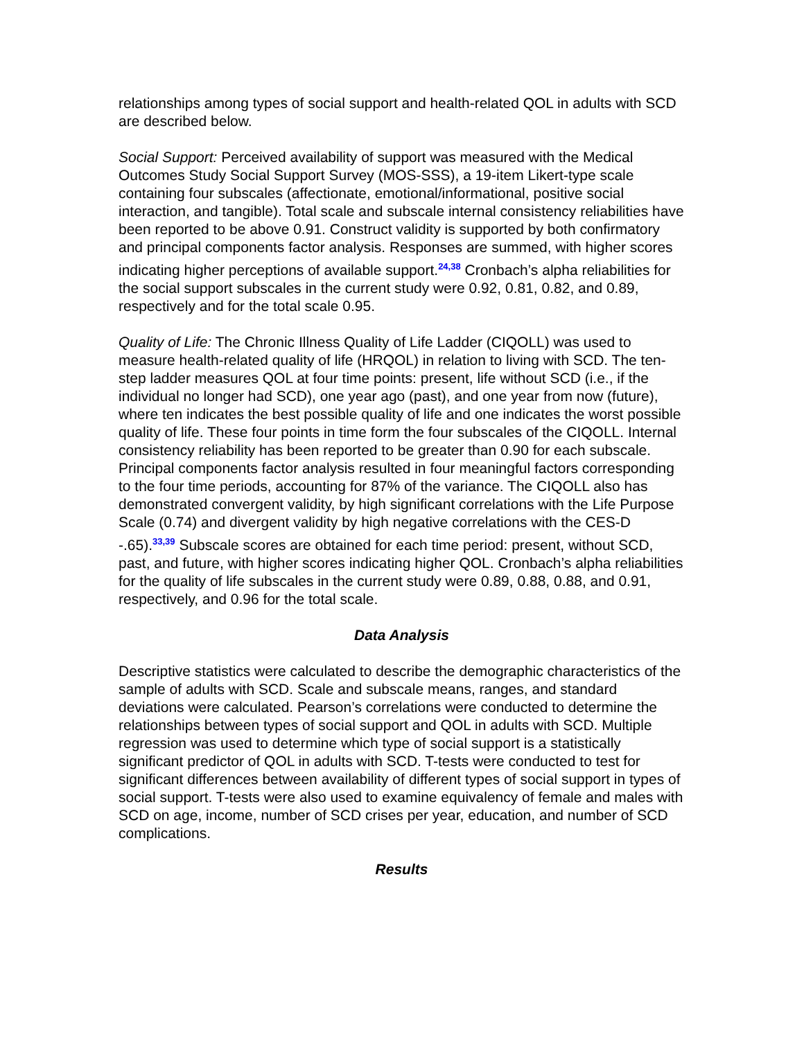relationships among types of social support and health-related QOL in adults with SCD are described below.
Social Support: Perceived availability of support was measured with the Medical Outcomes Study Social Support Survey (MOS-SSS), a 19-item Likert-type scale containing four subscales (affectionate, emotional/informational, positive social interaction, and tangible). Total scale and subscale internal consistency reliabilities have been reported to be above 0.91. Construct validity is supported by both confirmatory and principal components factor analysis. Responses are summed, with higher scores indicating higher perceptions of available support.<sup>24,38</sup> Cronbach’s alpha reliabilities for the social support subscales in the current study were 0.92, 0.81, 0.82, and 0.89, respectively and for the total scale 0.95.
Quality of Life: The Chronic Illness Quality of Life Ladder (CIQOLL) was used to measure health-related quality of life (HRQOL) in relation to living with SCD. The ten-step ladder measures QOL at four time points: present, life without SCD (i.e., if the individual no longer had SCD), one year ago (past), and one year from now (future), where ten indicates the best possible quality of life and one indicates the worst possible quality of life. These four points in time form the four subscales of the CIQOLL. Internal consistency reliability has been reported to be greater than 0.90 for each subscale. Principal components factor analysis resulted in four meaningful factors corresponding to the four time periods, accounting for 87% of the variance. The CIQOLL also has demonstrated convergent validity, by high significant correlations with the Life Purpose Scale (0.74) and divergent validity by high negative correlations with the CES-D -.65).<sup>33,39</sup> Subscale scores are obtained for each time period: present, without SCD, past, and future, with higher scores indicating higher QOL. Cronbach’s alpha reliabilities for the quality of life subscales in the current study were 0.89, 0.88, 0.88, and 0.91, respectively, and 0.96 for the total scale.
Data Analysis
Descriptive statistics were calculated to describe the demographic characteristics of the sample of adults with SCD. Scale and subscale means, ranges, and standard deviations were calculated. Pearson’s correlations were conducted to determine the relationships between types of social support and QOL in adults with SCD. Multiple regression was used to determine which type of social support is a statistically significant predictor of QOL in adults with SCD. T-tests were conducted to test for significant differences between availability of different types of social support in types of social support. T-tests were also used to examine equivalency of female and males with SCD on age, income, number of SCD crises per year, education, and number of SCD complications.
Results